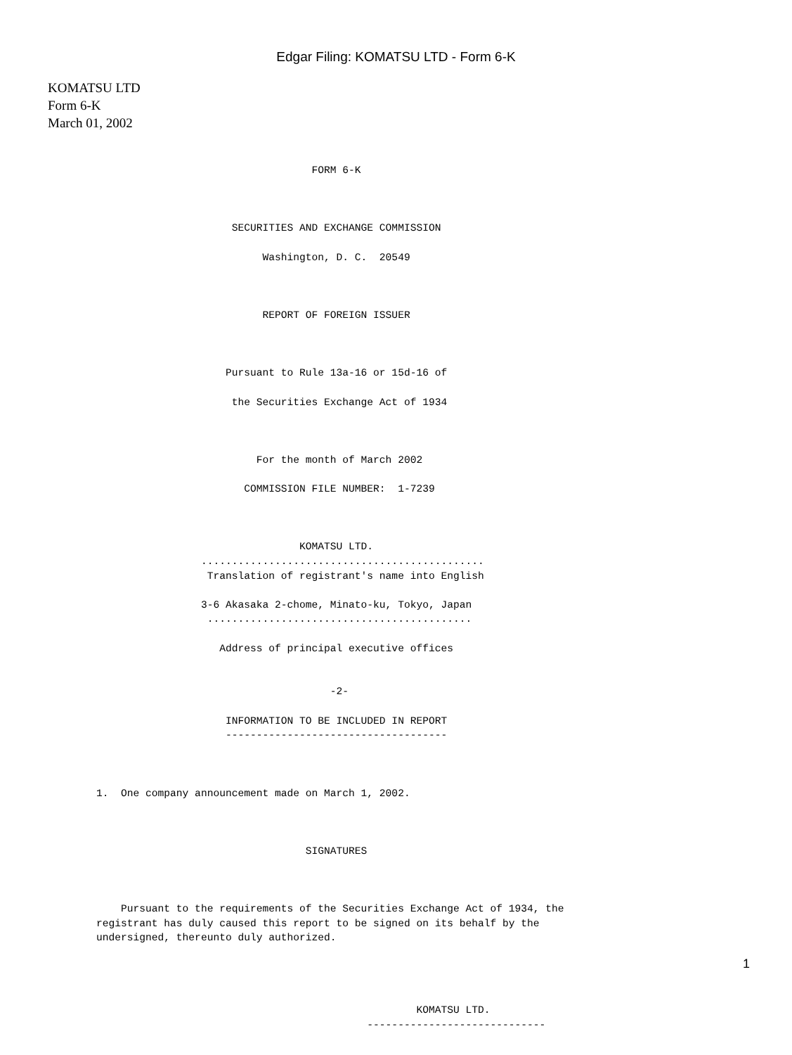Edgar Filing: KOMATSU LTD - Form 6-K
KOMATSU LTD
Form 6-K
March 01, 2002
                                   FORM 6-K



                      SECURITIES AND EXCHANGE COMMISSION

                           Washington, D. C.  20549



                           REPORT OF FOREIGN ISSUER



                     Pursuant to Rule 13a-16 or 15d-16 of

                      the Securities Exchange Act of 1934



                          For the month of March 2002

                        COMMISSION FILE NUMBER:  1-7239



                                 KOMATSU LTD.
                 ..............................................
                  Translation of registrant's name into English

                 3-6 Akasaka 2-chome, Minato-ku, Tokyo, Japan
                  ...........................................

                    Address of principal executive offices


                                      -2-

                     INFORMATION TO BE INCLUDED IN REPORT
                     ------------------------------------



1.  One company announcement made on March 1, 2002.



                                  SIGNATURES



    Pursuant to the requirements of the Securities Exchange Act of 1934, the
registrant has duly caused this report to be signed on its behalf by the
undersigned, thereunto duly authorized.




                                                    KOMATSU LTD.
                                            -----------------------------
1